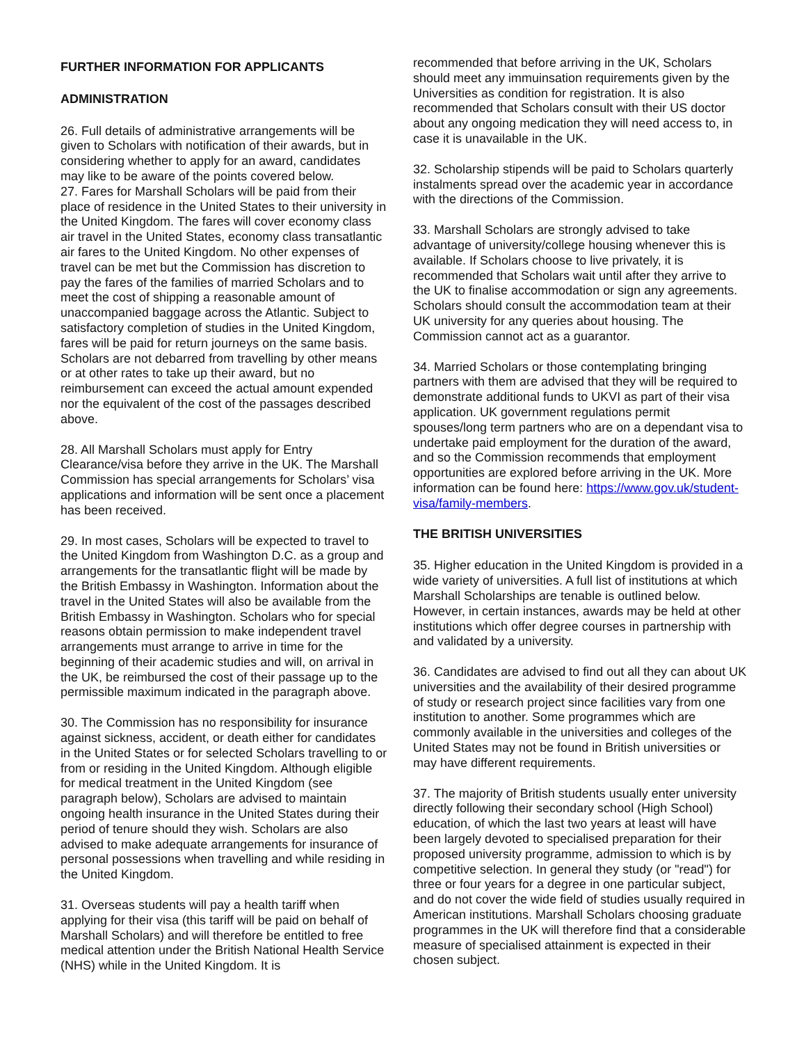FURTHER INFORMATION FOR APPLICANTS
ADMINISTRATION
26. Full details of administrative arrangements will be given to Scholars with notification of their awards, but in considering whether to apply for an award, candidates may like to be aware of the points covered below.
27. Fares for Marshall Scholars will be paid from their place of residence in the United States to their university in the United Kingdom. The fares will cover economy class air travel in the United States, economy class transatlantic air fares to the United Kingdom. No other expenses of travel can be met but the Commission has discretion to pay the fares of the families of married Scholars and to meet the cost of shipping a reasonable amount of unaccompanied baggage across the Atlantic. Subject to satisfactory completion of studies in the United Kingdom, fares will be paid for return journeys on the same basis. Scholars are not debarred from travelling by other means or at other rates to take up their award, but no reimbursement can exceed the actual amount expended nor the equivalent of the cost of the passages described above.
28. All Marshall Scholars must apply for Entry Clearance/visa before they arrive in the UK. The Marshall Commission has special arrangements for Scholars’ visa applications and information will be sent once a placement has been received.
29. In most cases, Scholars will be expected to travel to the United Kingdom from Washington D.C. as a group and arrangements for the transatlantic flight will be made by the British Embassy in Washington. Information about the travel in the United States will also be available from the British Embassy in Washington. Scholars who for special reasons obtain permission to make independent travel arrangements must arrange to arrive in time for the beginning of their academic studies and will, on arrival in the UK, be reimbursed the cost of their passage up to the permissible maximum indicated in the paragraph above.
30. The Commission has no responsibility for insurance against sickness, accident, or death either for candidates in the United States or for selected Scholars travelling to or from or residing in the United Kingdom. Although eligible for medical treatment in the United Kingdom (see paragraph below), Scholars are advised to maintain ongoing health insurance in the United States during their period of tenure should they wish. Scholars are also advised to make adequate arrangements for insurance of personal possessions when travelling and while residing in the United Kingdom.
31. Overseas students will pay a health tariff when applying for their visa (this tariff will be paid on behalf of Marshall Scholars) and will therefore be entitled to free medical attention under the British National Health Service (NHS) while in the United Kingdom. It is
recommended that before arriving in the UK, Scholars should meet any immuinsation requirements given by the Universities as condition for registration. It is also recommended that Scholars consult with their US doctor about any ongoing medication they will need access to, in case it is unavailable in the UK.
32. Scholarship stipends will be paid to Scholars quarterly instalments spread over the academic year in accordance with the directions of the Commission.
33. Marshall Scholars are strongly advised to take advantage of university/college housing whenever this is available. If Scholars choose to live privately, it is recommended that Scholars wait until after they arrive to the UK to finalise accommodation or sign any agreements. Scholars should consult the accommodation team at their UK university for any queries about housing. The Commission cannot act as a guarantor.
34. Married Scholars or those contemplating bringing partners with them are advised that they will be required to demonstrate additional funds to UKVI as part of their visa application. UK government regulations permit spouses/long term partners who are on a dependant visa to undertake paid employment for the duration of the award, and so the Commission recommends that employment opportunities are explored before arriving in the UK. More information can be found here: https://www.gov.uk/student-visa/family-members.
THE BRITISH UNIVERSITIES
35. Higher education in the United Kingdom is provided in a wide variety of universities. A full list of institutions at which Marshall Scholarships are tenable is outlined below. However, in certain instances, awards may be held at other institutions which offer degree courses in partnership with and validated by a university.
36. Candidates are advised to find out all they can about UK universities and the availability of their desired programme of study or research project since facilities vary from one institution to another. Some programmes which are commonly available in the universities and colleges of the United States may not be found in British universities or may have different requirements.
37. The majority of British students usually enter university directly following their secondary school (High School) education, of which the last two years at least will have been largely devoted to specialised preparation for their proposed university programme, admission to which is by competitive selection. In general they study (or "read") for three or four years for a degree in one particular subject, and do not cover the wide field of studies usually required in American institutions. Marshall Scholars choosing graduate programmes in the UK will therefore find that a considerable measure of specialised attainment is expected in their chosen subject.